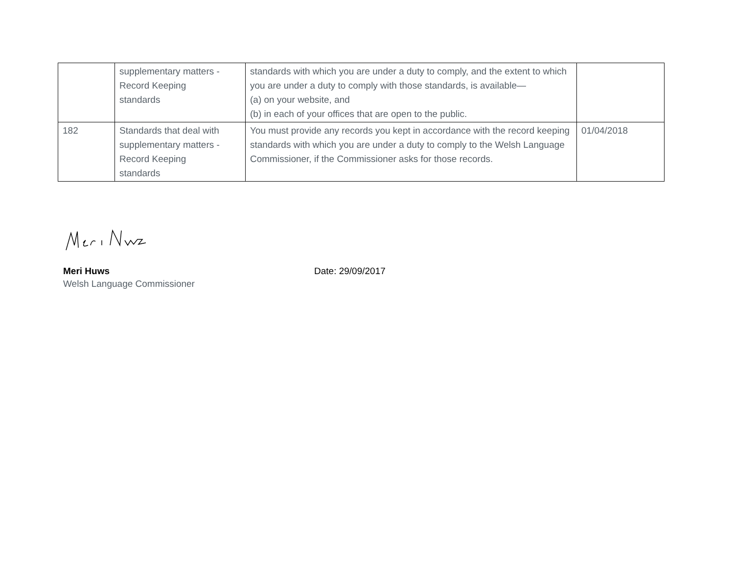| | supplementary matters - Record Keeping standards | standards with which you are under a duty to comply, and the extent to which you are under a duty to comply with those standards, is available— (a) on your website, and (b) in each of your offices that are open to the public. | |
| 182 | Standards that deal with supplementary matters - Record Keeping standards | You must provide any records you kept in accordance with the record keeping standards with which you are under a duty to comply to the Welsh Language Commissioner, if the Commissioner asks for those records. | 01/04/2018 |
Meri Huws
Welsh Language Commissioner
Date: 29/09/2017